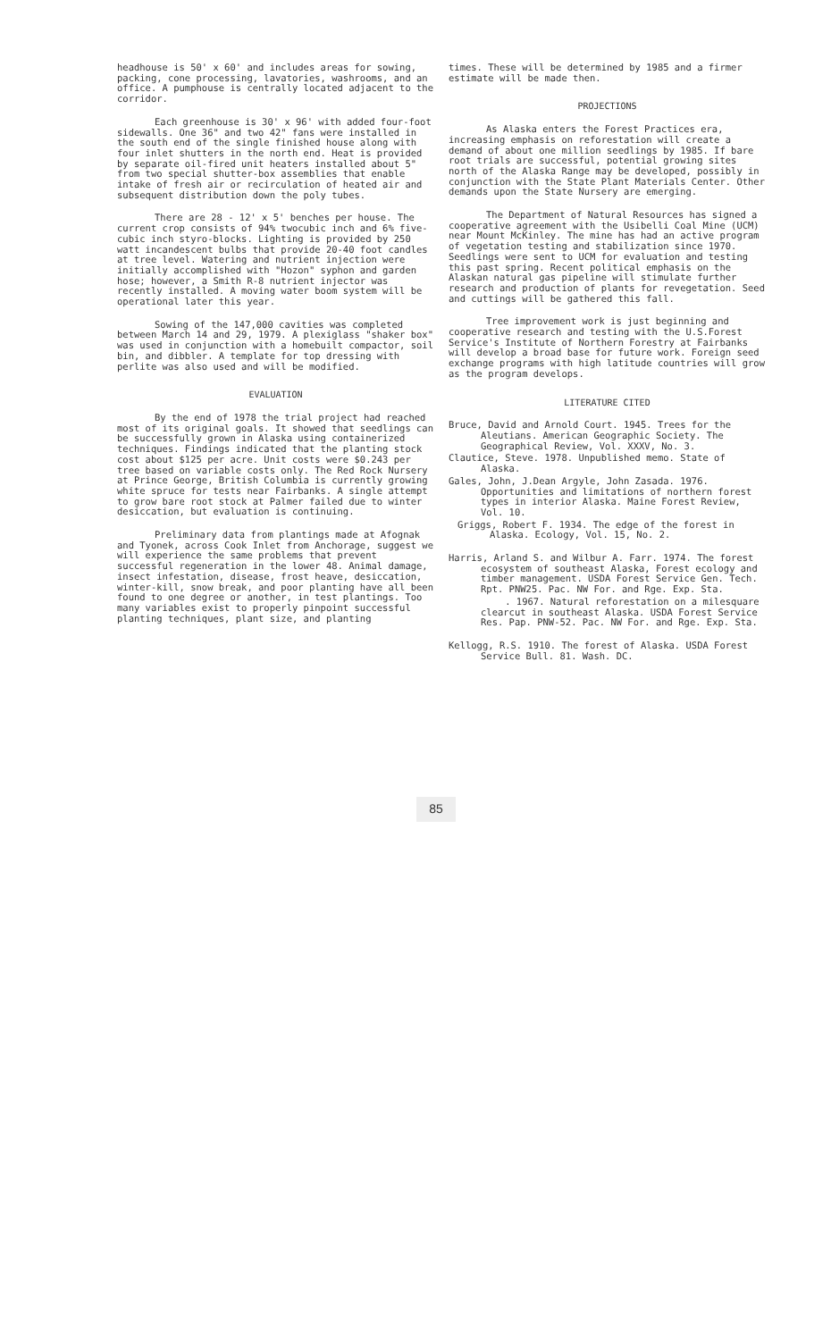headhouse is 50' x 60' and includes areas for sowing, packing, cone processing, lavatories, washrooms, and an office. A pumphouse is centrally located adjacent to the corridor.
Each greenhouse is 30' x 96' with added four-foot sidewalls. One 36" and two 42" fans were installed in the south end of the single finished house along with four inlet shutters in the north end. Heat is provided by separate oil-fired unit heaters installed about 5" from two special shutter-box assemblies that enable intake of fresh air or recirculation of heated air and subsequent distribution down the poly tubes.
There are 28 - 12' x 5' benches per house. The current crop consists of 94% twocubic inch and 6% five-cubic inch styro-blocks. Lighting is provided by 250 watt incandescent bulbs that provide 20-40 foot candles at tree level. Watering and nutrient injection were initially accomplished with "Hozon" syphon and garden hose; however, a Smith R-8 nutrient injector was recently installed. A moving water boom system will be operational later this year.
Sowing of the 147,000 cavities was completed between March 14 and 29, 1979. A plexiglass "shaker box" was used in conjunction with a homebuilt compactor, soil bin, and dibbler. A template for top dressing with perlite was also used and will be modified.
EVALUATION
By the end of 1978 the trial project had reached most of its original goals. It showed that seedlings can be successfully grown in Alaska using containerized techniques. Findings indicated that the planting stock cost about $125 per acre. Unit costs were $0.243 per tree based on variable costs only. The Red Rock Nursery at Prince George, British Columbia is currently growing white spruce for tests near Fairbanks. A single attempt to grow bare root stock at Palmer failed due to winter desiccation, but evaluation is continuing.
Preliminary data from plantings made at Afognak and Tyonek, across Cook Inlet from Anchorage, suggest we will experience the same problems that prevent successful regeneration in the lower 48. Animal damage, insect infestation, disease, frost heave, desiccation, winter-kill, snow break, and poor planting have all been found to one degree or another, in test plantings. Too many variables exist to properly pinpoint successful
planting techniques, plant size, and planting
times. These will be determined by 1985 and a firmer estimate will be made then.
PROJECTIONS
As Alaska enters the Forest Practices era, increasing emphasis on reforestation will create a demand of about one million seedlings by 1985. If bare root trials are successful, potential growing sites north of the Alaska Range may be developed, possibly in conjunction with the State Plant Materials Center. Other demands upon the State Nursery are emerging.
The Department of Natural Resources has signed a cooperative agreement with the Usibelli Coal Mine (UCM) near Mount McKinley. The mine has had an active program of vegetation testing and stabilization since 1970. Seedlings were sent to UCM for evaluation and testing this past spring. Recent political emphasis on the Alaskan natural gas pipeline will stimulate further research and production of plants for revegetation. Seed and cuttings will be gathered this fall.
Tree improvement work is just beginning and cooperative research and testing with the U.S.Forest Service's Institute of Northern Forestry at Fairbanks will develop a broad base for future work. Foreign seed exchange programs with high latitude countries will grow as the program develops.
LITERATURE CITED
Bruce, David and Arnold Court. 1945. Trees for the Aleutians. American Geographic Society. The Geographical Review, Vol. XXXV, No. 3.
Clautice, Steve. 1978. Unpublished memo. State of Alaska.
Gales, John, J.Dean Argyle, John Zasada. 1976. Opportunities and limitations of northern forest types in interior Alaska. Maine Forest Review, Vol. 10.
Griggs, Robert F. 1934. The edge of the forest in Alaska. Ecology, Vol. 15, No. 2.
Harris, Arland S. and Wilbur A. Farr. 1974. The forest ecosystem of southeast Alaska, Forest ecology and timber management. USDA Forest Service Gen. Tech. Rpt. PNW25. Pac. NW For. and Rge. Exp. Sta.
. 1967. Natural reforestation on a milesquare clearcut in southeast Alaska. USDA Forest Service Res. Pap. PNW-52. Pac. NW For. and Rge. Exp. Sta.
Kellogg, R.S. 1910. The forest of Alaska. USDA Forest Service Bull. 81. Wash. DC.
85